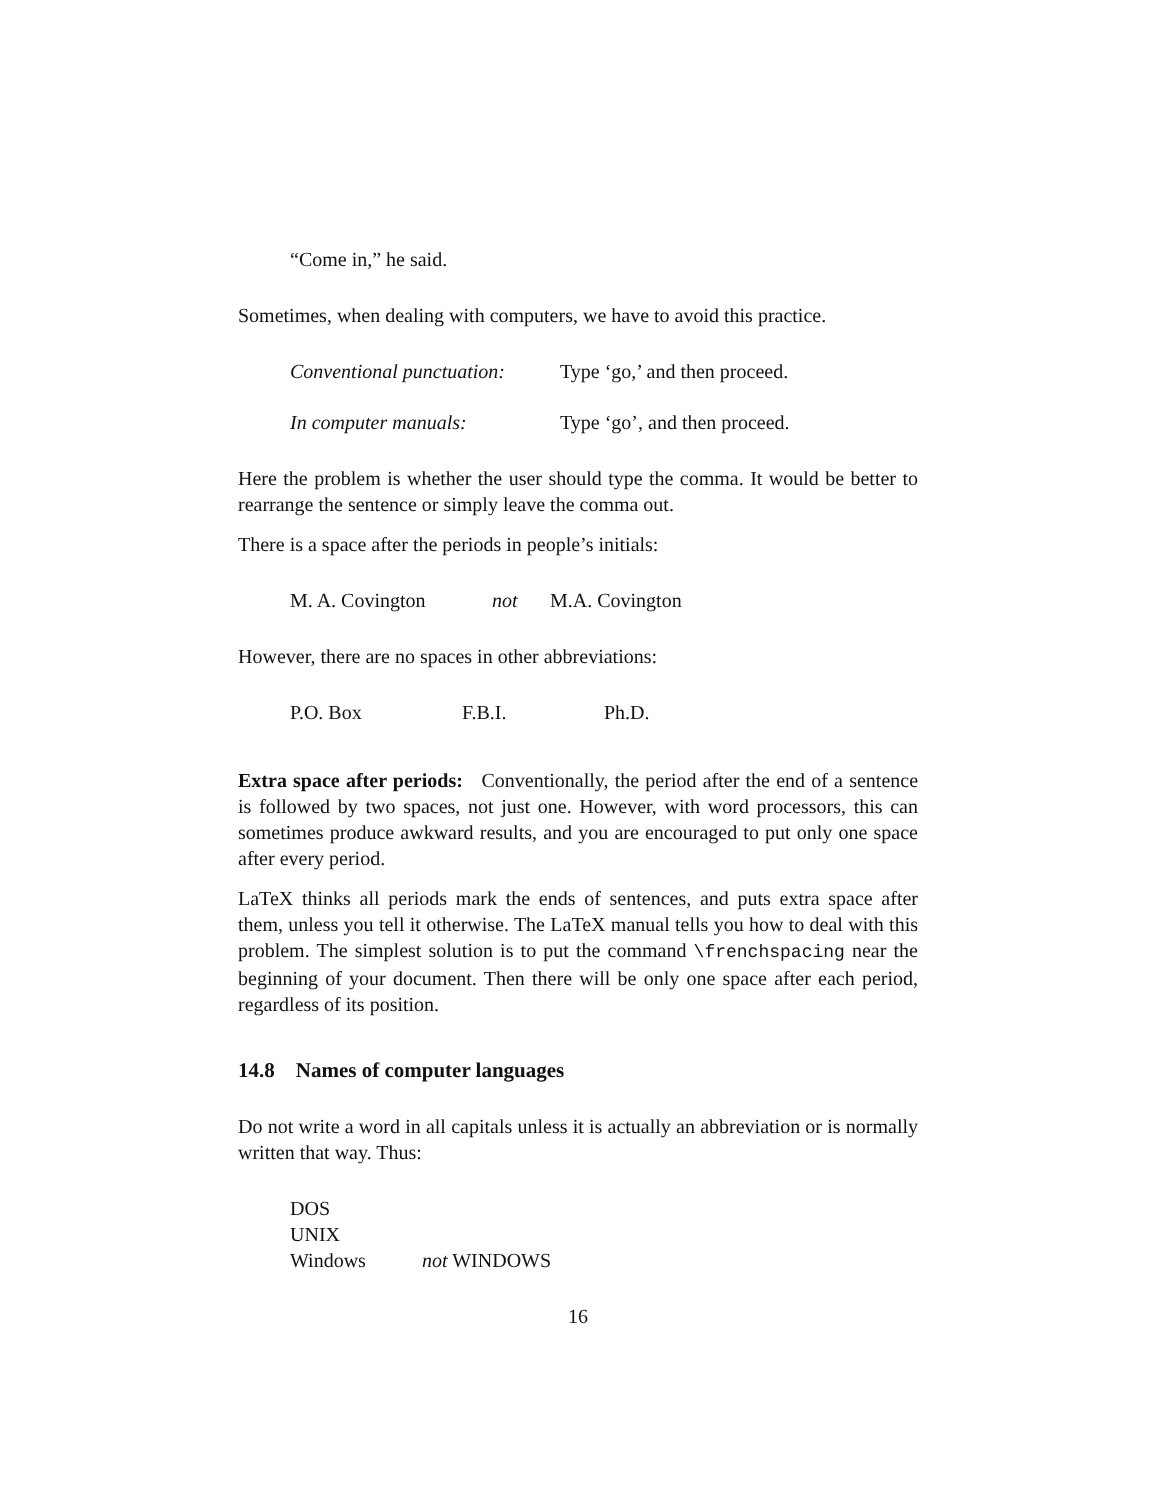“Come in,” he said.
Sometimes, when dealing with computers, we have to avoid this practice.
Conventional punctuation: Type ‘go,’ and then proceed.
In computer manuals: Type ‘go’, and then proceed.
Here the problem is whether the user should type the comma. It would be better to rearrange the sentence or simply leave the comma out.
There is a space after the periods in people’s initials:
M. A. Covington not M.A. Covington
However, there are no spaces in other abbreviations:
P.O. Box F.B.I. Ph.D.
Extra space after periods: Conventionally, the period after the end of a sentence is followed by two spaces, not just one. However, with word processors, this can sometimes produce awkward results, and you are encouraged to put only one space after every period.
LaTeX thinks all periods mark the ends of sentences, and puts extra space after them, unless you tell it otherwise. The LaTeX manual tells you how to deal with this problem. The simplest solution is to put the command \frenchspacing near the beginning of your document. Then there will be only one space after each period, regardless of its position.
14.8 Names of computer languages
Do not write a word in all capitals unless it is actually an abbreviation or is normally written that way. Thus:
DOS
UNIX
Windows not WINDOWS
16